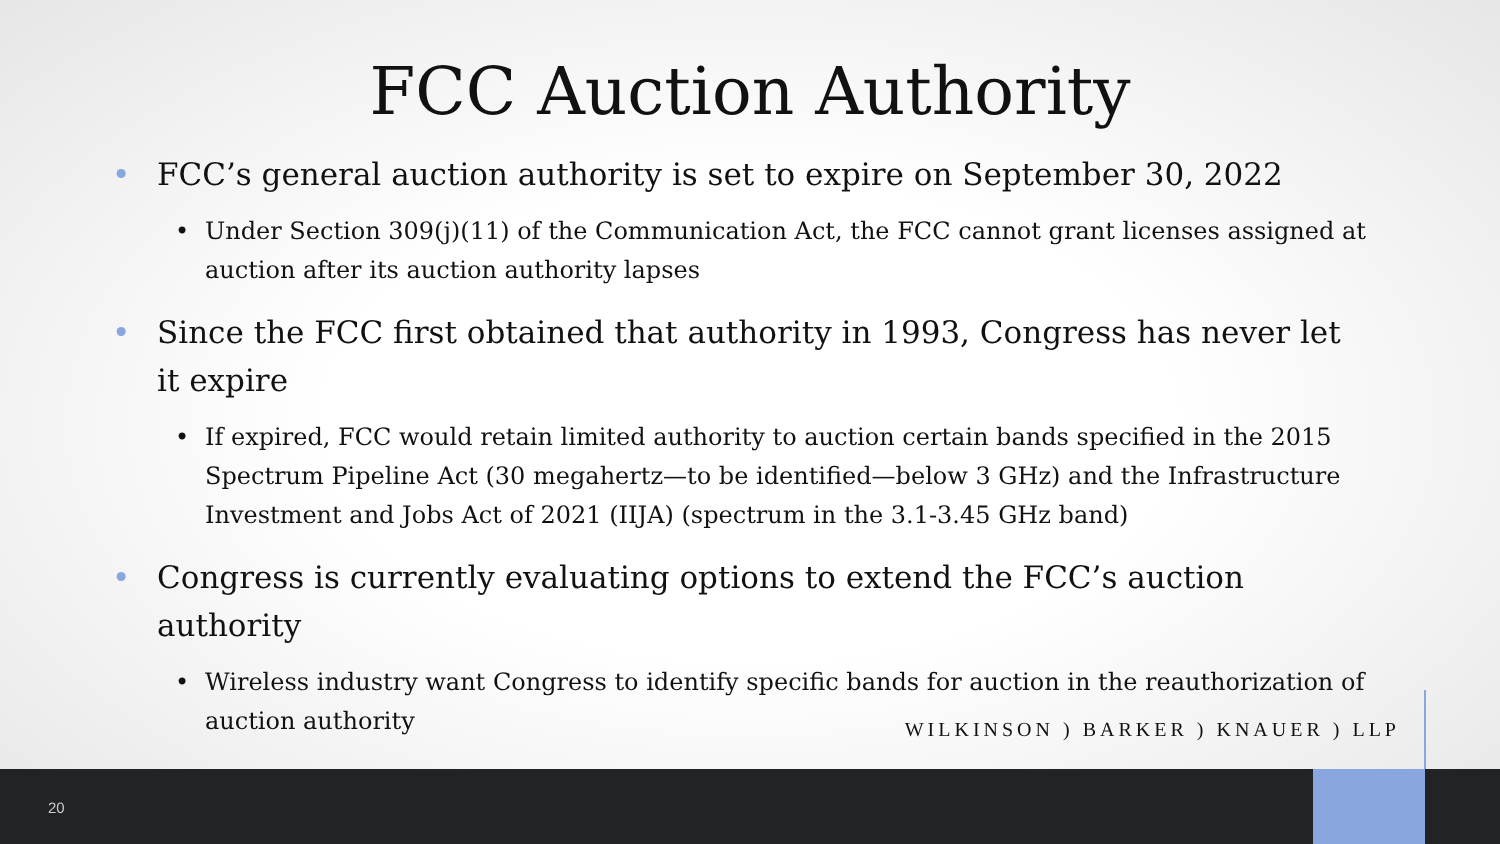FCC Auction Authority
FCC’s general auction authority is set to expire on September 30, 2022
Under Section 309(j)(11) of the Communication Act, the FCC cannot grant licenses assigned at auction after its auction authority lapses
Since the FCC first obtained that authority in 1993, Congress has never let it expire
If expired, FCC would retain limited authority to auction certain bands specified in the 2015 Spectrum Pipeline Act (30 megahertz—to be identified—below 3 GHz) and the Infrastructure Investment and Jobs Act of 2021 (IIJA) (spectrum in the 3.1-3.45 GHz band)
Congress is currently evaluating options to extend the FCC’s auction authority
Wireless industry want Congress to identify specific bands for auction in the reauthorization of auction authority
WILKINSON ) BARKER ) KNAUER ) LLP
20